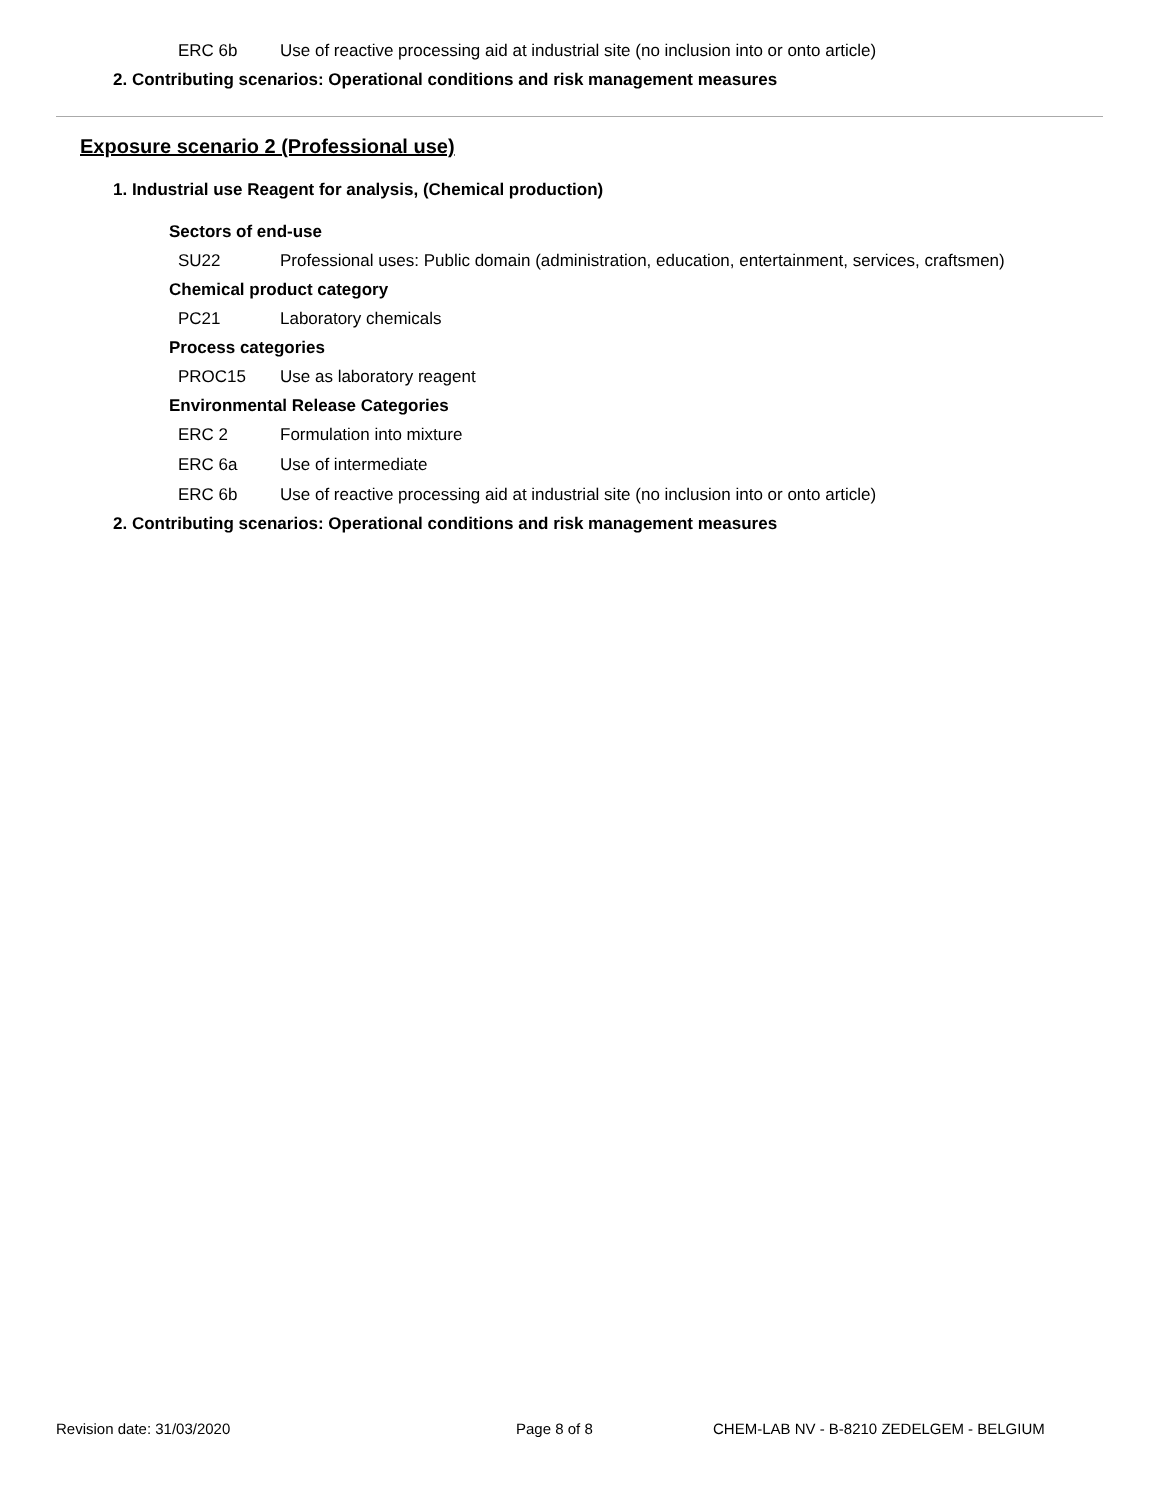ERC 6b Use of reactive processing aid at industrial site (no inclusion into or onto article)
2. Contributing scenarios: Operational conditions and risk management measures
Exposure scenario 2 (Professional use)
1. Industrial use Reagent for analysis, (Chemical production)
Sectors of end-use
SU22 Professional uses: Public domain (administration, education, entertainment, services, craftsmen)
Chemical product category
PC21 Laboratory chemicals
Process categories
PROC15 Use as laboratory reagent
Environmental Release Categories
ERC 2 Formulation into mixture
ERC 6a Use of intermediate
ERC 6b Use of reactive processing aid at industrial site (no inclusion into or onto article)
2. Contributing scenarios: Operational conditions and risk management measures
Revision date: 31/03/2020 Page 8 of 8 CHEM-LAB NV - B-8210 ZEDELGEM - BELGIUM